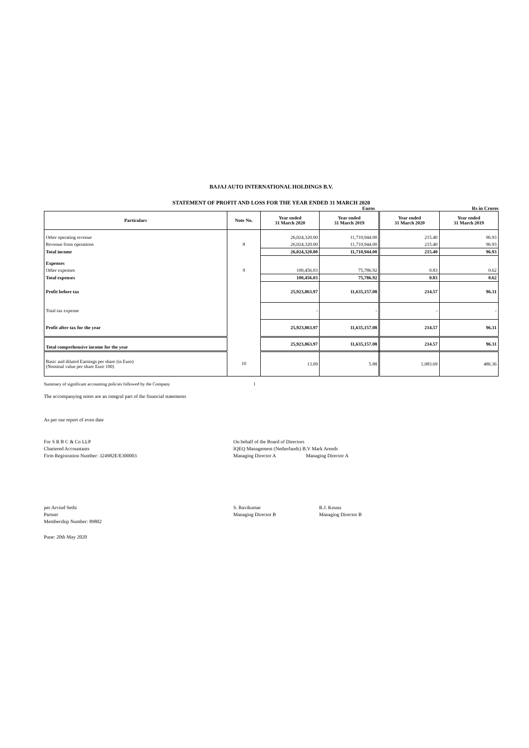BAJAJ AUTO INTERNATIONAL HOLDINGS B.V.
STATEMENT OF PROFIT AND LOSS FOR THE YEAR ENDED 31 MARCH 2020
Euros Rs in Crores
| Particulars | Note No. | Year ended 31 March 2020 | Year ended 31 March 2019 | Year ended 31 March 2020 | Year ended 31 March 2019 |
| --- | --- | --- | --- | --- | --- |
| Other operating revenue | | 26,024,320.00 | 11,710,944.00 | 215.40 | 96.93 |
| Revenue from operations | 8 | 26,024,320.00 | 11,710,944.00 | 215.40 | 96.93 |
| Total income | | 26,024,320.00 | 11,710,944.00 | 215.40 | 96.93 |
| Expenses | | | | | |
| Other expenses | 9 | 100,456.03 | 75,786.92 | 0.83 | 0.62 |
| Total expenses | | 100,456.03 | 75,786.92 | 0.83 | 0.62 |
| Profit before tax | | 25,923,863.97 | 11,635,157.08 | 214.57 | 96.31 |
| Total tax expense | | - | - | - | - |
| Profit after tax for the year | | 25,923,863.97 | 11,635,157.08 | 214.57 | 96.31 |
| Total comprehensive income for the year | | 25,923,863.97 | 11,635,157.08 | 214.57 | 96.31 |
| Basic and diluted Earnings per share (in Euro) (Nominal value per share Euro 100) | 10 | 13.09 | 5.88 | 1,083.69 | 486.36 |
Summary of significant accounting policies followed by the Company 1
The accompanying notes are an integral part of the financial statements
As per our report of even date
For S R B C & Co LLP
Chartered Accountants
Firm Registration Number: 324982E/E300003
On behalf of the Board of Directors
IQEQ Management (Netherlands) B.V Mark Arends
Managing Director A Managing Director A
per Arvind Sethi
Partner
Membership Number: 89802
S. Ravikumar
Managing Director B
R.J. Knunz
Managing Director B
Pune: 20th May 2020